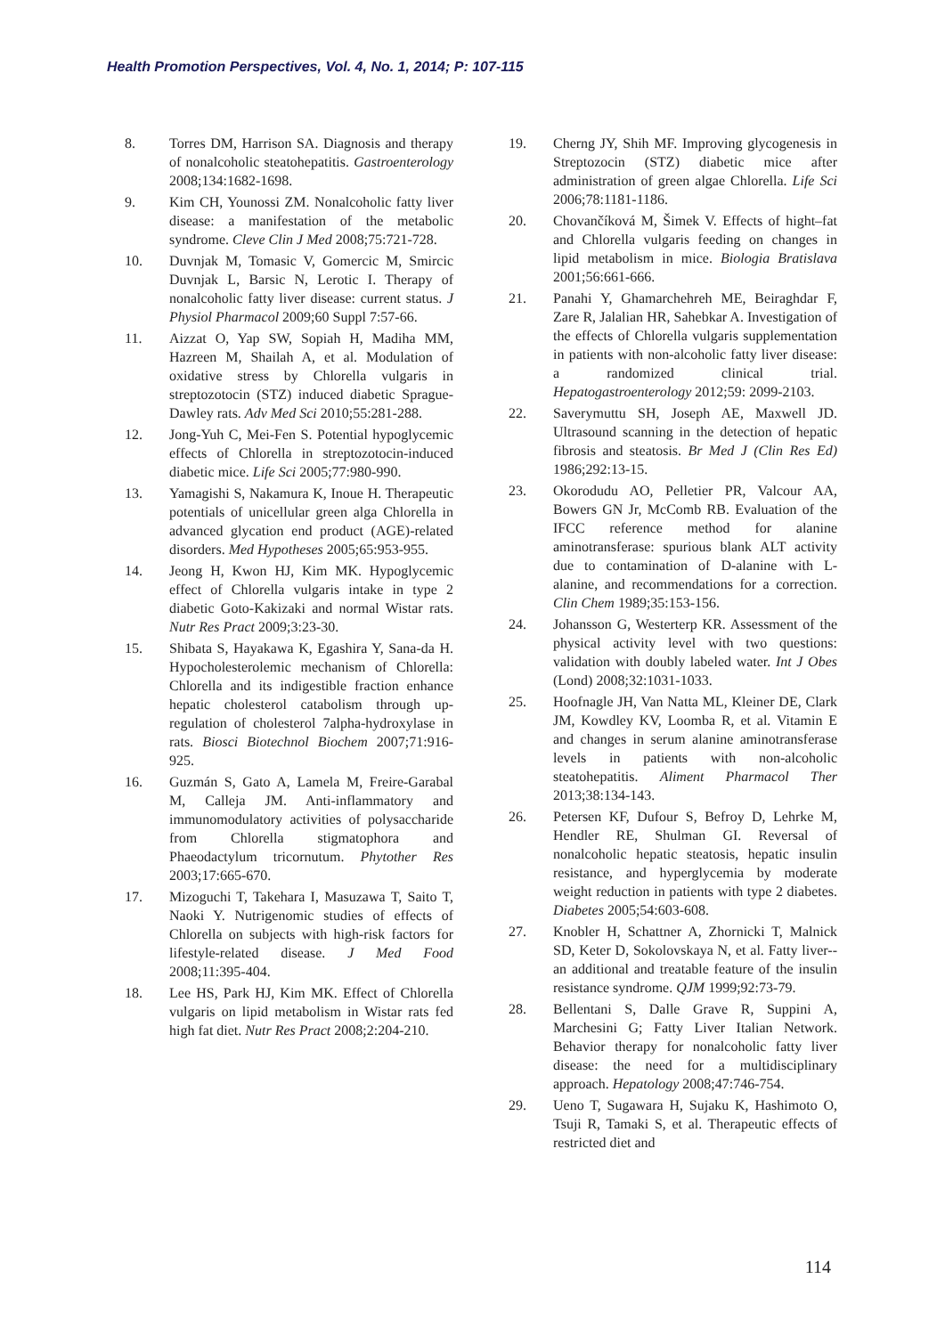Health Promotion Perspectives, Vol. 4, No. 1, 2014; P: 107-115
8. Torres DM, Harrison SA. Diagnosis and therapy of nonalcoholic steatohepatitis. Gastroenterology 2008;134:1682-1698.
9. Kim CH, Younossi ZM. Nonalcoholic fatty liver disease: a manifestation of the metabolic syndrome. Cleve Clin J Med 2008;75:721-728.
10. Duvnjak M, Tomasic V, Gomercic M, Smircic Duvnjak L, Barsic N, Lerotic I. Therapy of nonalcoholic fatty liver disease: current status. J Physiol Pharmacol 2009;60 Suppl 7:57-66.
11. Aizzat O, Yap SW, Sopiah H, Madiha MM, Hazreen M, Shailah A, et al. Modulation of oxidative stress by Chlorella vulgaris in streptozotocin (STZ) induced diabetic Sprague-Dawley rats. Adv Med Sci 2010;55:281-288.
12. Jong-Yuh C, Mei-Fen S. Potential hypoglycemic effects of Chlorella in streptozotocin-induced diabetic mice. Life Sci 2005;77:980-990.
13. Yamagishi S, Nakamura K, Inoue H. Therapeutic potentials of unicellular green alga Chlorella in advanced glycation end product (AGE)-related disorders. Med Hypotheses 2005;65:953-955.
14. Jeong H, Kwon HJ, Kim MK. Hypoglycemic effect of Chlorella vulgaris intake in type 2 diabetic Goto-Kakizaki and normal Wistar rats. Nutr Res Pract 2009;3:23-30.
15. Shibata S, Hayakawa K, Egashira Y, Sana-da H. Hypocholesterolemic mechanism of Chlorella: Chlorella and its indigestible fraction enhance hepatic cholesterol catabolism through up-regulation of cholesterol 7alpha-hydroxylase in rats. Biosci Biotechnol Biochem 2007;71:916-925.
16. Guzmán S, Gato A, Lamela M, Freire-Garabal M, Calleja JM. Anti-inflammatory and immunomodulatory activities of polysaccharide from Chlorella stigmatophora and Phaeodactylum tricornutum. Phytother Res 2003;17:665-670.
17. Mizoguchi T, Takehara I, Masuzawa T, Saito T, Naoki Y. Nutrigenomic studies of effects of Chlorella on subjects with high-risk factors for lifestyle-related disease. J Med Food 2008;11:395-404.
18. Lee HS, Park HJ, Kim MK. Effect of Chlorella vulgaris on lipid metabolism in Wistar rats fed high fat diet. Nutr Res Pract 2008;2:204-210.
19. Cherng JY, Shih MF. Improving glycogenesis in Streptozocin (STZ) diabetic mice after administration of green algae Chlorella. Life Sci 2006;78:1181-1186.
20. Chovančíková M, Šimek V. Effects of hight–fat and Chlorella vulgaris feeding on changes in lipid metabolism in mice. Biologia Bratislava 2001;56:661-666.
21. Panahi Y, Ghamarchehreh ME, Beiraghdar F, Zare R, Jalalian HR, Sahebkar A. Investigation of the effects of Chlorella vulgaris supplementation in patients with non-alcoholic fatty liver disease: a randomized clinical trial. Hepatogastroenterology 2012;59: 2099-2103.
22. Saverymuttu SH, Joseph AE, Maxwell JD. Ultrasound scanning in the detection of hepatic fibrosis and steatosis. Br Med J (Clin Res Ed) 1986;292:13-15.
23. Okorodudu AO, Pelletier PR, Valcour AA, Bowers GN Jr, McComb RB. Evaluation of the IFCC reference method for alanine aminotransferase: spurious blank ALT activity due to contamination of D-alanine with L-alanine, and recommendations for a correction. Clin Chem 1989;35:153-156.
24. Johansson G, Westerterp KR. Assessment of the physical activity level with two questions: validation with doubly labeled water. Int J Obes (Lond) 2008;32:1031-1033.
25. Hoofnagle JH, Van Natta ML, Kleiner DE, Clark JM, Kowdley KV, Loomba R, et al. Vitamin E and changes in serum alanine aminotransferase levels in patients with non-alcoholic steatohepatitis. Aliment Pharmacol Ther 2013;38:134-143.
26. Petersen KF, Dufour S, Befroy D, Lehrke M, Hendler RE, Shulman GI. Reversal of nonalcoholic hepatic steatosis, hepatic insulin resistance, and hyperglycemia by moderate weight reduction in patients with type 2 diabetes. Diabetes 2005;54:603-608.
27. Knobler H, Schattner A, Zhornicki T, Malnick SD, Keter D, Sokolovskaya N, et al. Fatty liver--an additional and treatable feature of the insulin resistance syndrome. QJM 1999;92:73-79.
28. Bellentani S, Dalle Grave R, Suppini A, Marchesini G; Fatty Liver Italian Network. Behavior therapy for nonalcoholic fatty liver disease: the need for a multidisciplinary approach. Hepatology 2008;47:746-754.
29. Ueno T, Sugawara H, Sujaku K, Hashimoto O, Tsuji R, Tamaki S, et al. Therapeutic effects of restricted diet and
114